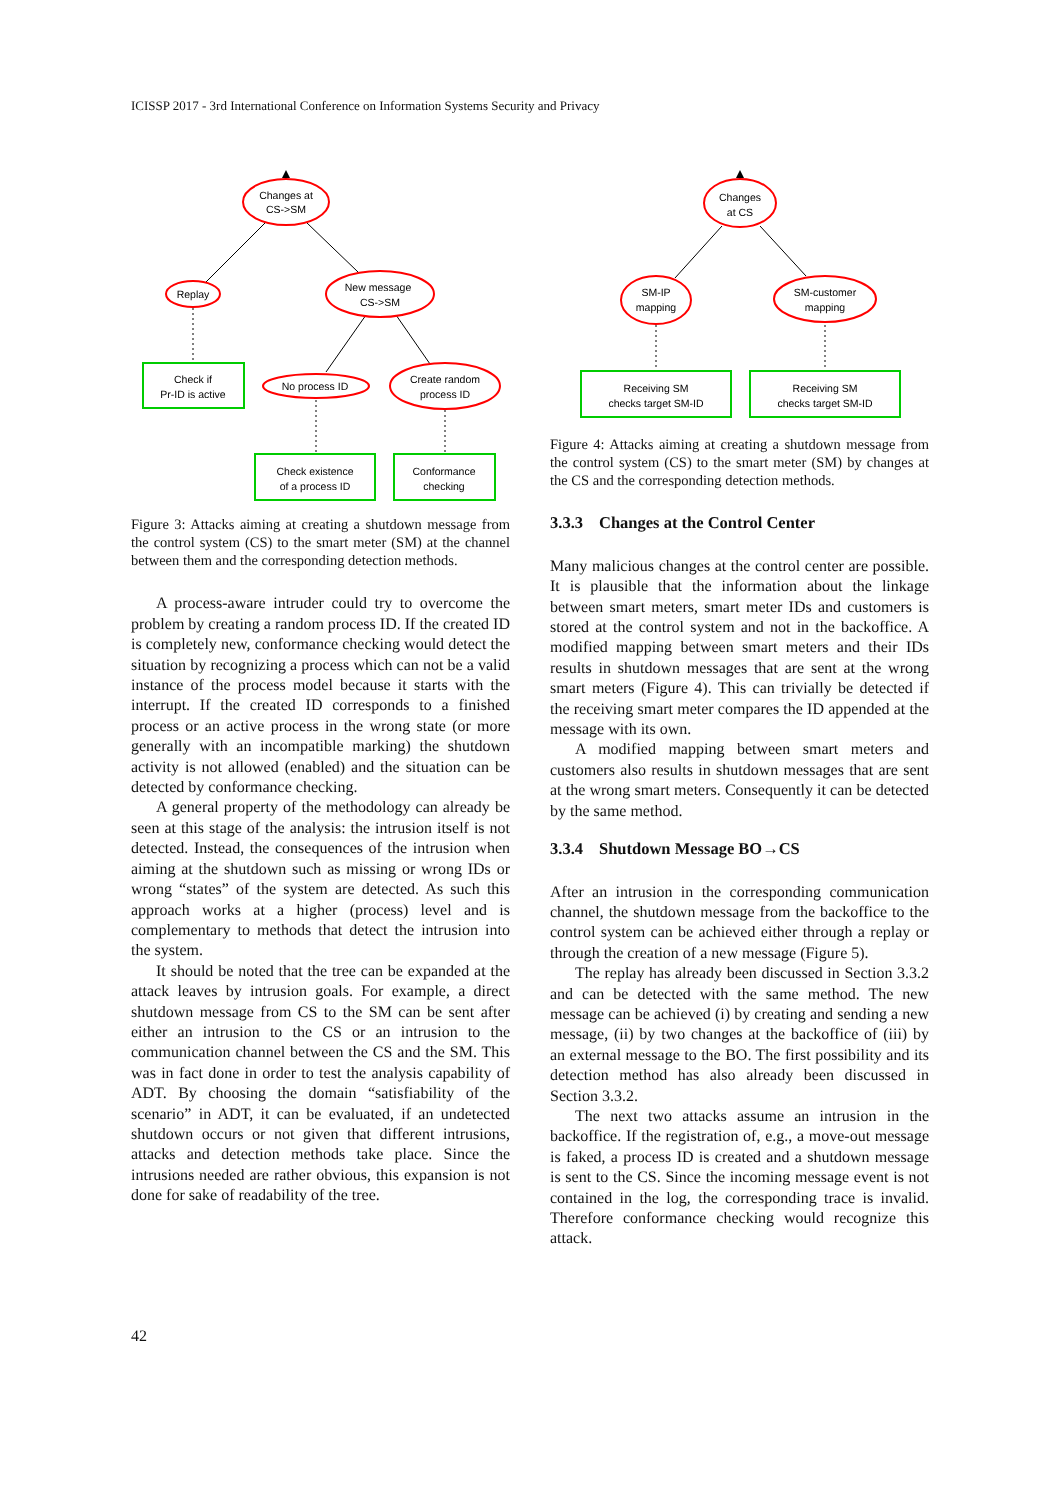ICISSP 2017 - 3rd International Conference on Information Systems Security and Privacy
Changes at
CS->SM
Replay
New message
CS->SM
No process ID
Create random
process ID
Check if
Pr-ID is active
Check existence
of a process ID
Conformance
checking
Figure 3: Attacks aiming at creating a shutdown message from the control system (CS) to the smart meter (SM) at the channel between them and the corresponding detection methods.
A process-aware intruder could try to overcome the problem by creating a random process ID. If the created ID is completely new, conformance checking would detect the situation by recognizing a process which can not be a valid instance of the process model because it starts with the interrupt. If the created ID corresponds to a finished process or an active process in the wrong state (or more generally with an incompatible marking) the shutdown activity is not allowed (enabled) and the situation can be detected by conformance checking.
A general property of the methodology can already be seen at this stage of the analysis: the intrusion itself is not detected. Instead, the consequences of the intrusion when aiming at the shutdown such as missing or wrong IDs or wrong “states” of the system are detected. As such this approach works at a higher (process) level and is complementary to methods that detect the intrusion into the system.
It should be noted that the tree can be expanded at the attack leaves by intrusion goals. For example, a direct shutdown message from CS to the SM can be sent after either an intrusion to the CS or an intrusion to the communication channel between the CS and the SM. This was in fact done in order to test the analysis capability of ADT. By choosing the domain “satisfiability of the scenario” in ADT, it can be evaluated, if an undetected shutdown occurs or not given that different intrusions, attacks and detection methods take place. Since the intrusions needed are rather obvious, this expansion is not done for sake of readability of the tree.
Changes
at CS
SM-IP
mapping
SM-customer
mapping
Receiving SM
checks target SM-ID
Receiving SM
checks target SM-ID
Figure 4: Attacks aiming at creating a shutdown message from the control system (CS) to the smart meter (SM) by changes at the CS and the corresponding detection methods.
3.3.3 Changes at the Control Center
Many malicious changes at the control center are possible. It is plausible that the information about the linkage between smart meters, smart meter IDs and customers is stored at the control system and not in the backoffice. A modified mapping between smart meters and their IDs results in shutdown messages that are sent at the wrong smart meters (Figure 4). This can trivially be detected if the receiving smart meter compares the ID appended at the message with its own.
A modified mapping between smart meters and customers also results in shutdown messages that are sent at the wrong smart meters. Consequently it can be detected by the same method.
3.3.4 Shutdown Message BO→CS
After an intrusion in the corresponding communication channel, the shutdown message from the backoffice to the control system can be achieved either through a replay or through the creation of a new message (Figure 5).
The replay has already been discussed in Section 3.3.2 and can be detected with the same method. The new message can be achieved (i) by creating and sending a new message, (ii) by two changes at the backoffice of (iii) by an external message to the BO. The first possibility and its detection method has also already been discussed in Section 3.3.2.
The next two attacks assume an intrusion in the backoffice. If the registration of, e.g., a move-out message is faked, a process ID is created and a shutdown message is sent to the CS. Since the incoming message event is not contained in the log, the corresponding trace is invalid. Therefore conformance checking would recognize this attack.
42